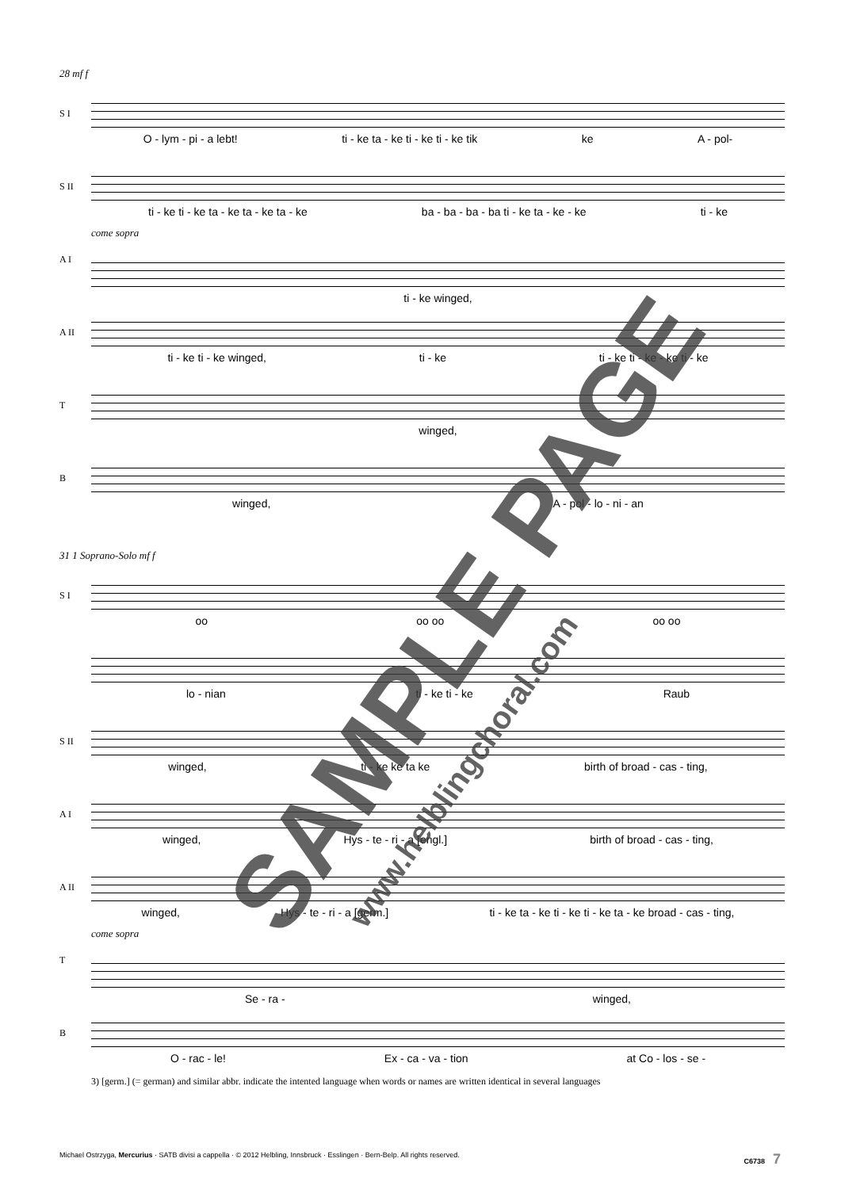28 mf f
S I
O - lym - pi - a lebt! ti - ke ta - ke ti - ke ti - ke tik ke A - pol-
S II
ti - ke ti - ke ta - ke ta - ke ta - ke ba - ba - ba - ba ti - ke ta - ke - ke ti - ke
A I
come sopra
ti - ke winged,
A II
ti - ke ti - ke winged, ti - ke ti - ke ti - ke - ke ti - ke
T
winged,
B
winged, A - pol - lo - ni - an
31 1 Soprano-Solo mf f
S I
oo oo oo oo oo
lo - nian ti - ke ti - ke Raub
S II
winged, ti - ke ke ta ke birth of broad - cas - ting,
A I
winged, Hys - te - ri - a [engl.] birth of broad - cas - ting,
A II
winged, Hys - te - ri - a [germ.] ti - ke ta - ke ti - ke ti - ke ta - ke broad - cas - ting,
T
come sopra
Se - ra - winged,
B
O - rac - le! Ex - ca - va - tion at Co - los - se -
3) [germ.] (= german) and similar abbr. indicate the intented language when words or names are written identical in several languages
Michael Ostrzyga, Mercurius · SATB divisi a cappella · © 2012 Helbling, Innsbruck · Esslingen · Bern-Belp. All rights reserved. C6738 7
SAMPLE PAGE
www.helblingchoral.com